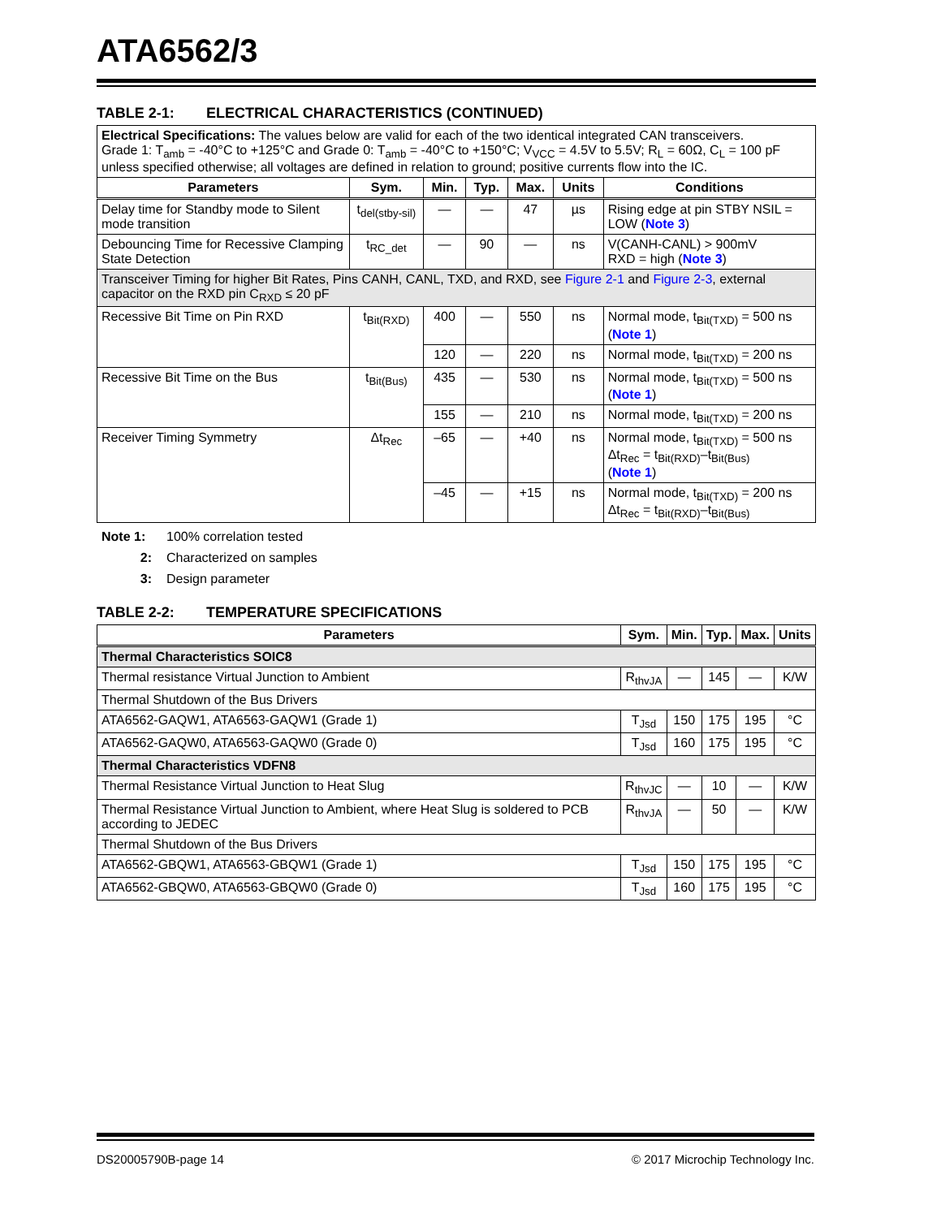ATA6562/3
TABLE 2-1: ELECTRICAL CHARACTERISTICS (CONTINUED)
| Electrical Specifications: The values below are valid for each of the two identical integrated CAN transceivers. Grade 1: T<sub>amb</sub> = -40°C to +125°C and Grade 0: T<sub>amb</sub> = -40°C to +150°C; V<sub>VCC</sub> = 4.5V to 5.5V; R<sub>L</sub> = 60Ω, C<sub>L</sub> = 100 pF unless specified otherwise; all voltages are defined in relation to ground; positive currents flow into the IC. | | | | | | |
| Parameters | Sym. | Min. | Typ. | Max. | Units | Conditions |
| Delay time for Standby mode to Silent mode transition | t<sub>del(stby-sil)</sub> | — | — | 47 | µs | Rising edge at pin STBY NSIL = LOW ( Note 3 ) |
| Debouncing Time for Recessive Clamping State Detection | t<sub>RC_det</sub> | — | 90 | — | ns | V(CANH-CANL) > 900mV RXD = high ( Note 3 ) |
| Transceiver Timing for higher Bit Rates, Pins CANH, CANL, TXD, and RXD, see Figure 2-1 and Figure 2-3 , external capacitor on the RXD pin C<sub>RXD</sub> ≤ 20 pF | | | | | | |
| Recessive Bit Time on Pin RXD | t<sub>Bit(RXD)</sub> | 400 | — | 550 | ns | Normal mode, t<sub>Bit(TXD)</sub> = 500 ns ( Note 1 ) |
| | | 120 | — | 220 | ns | Normal mode, t<sub>Bit(TXD)</sub> = 200 ns |
| Recessive Bit Time on the Bus | t<sub>Bit(Bus)</sub> | 435 | — | 530 | ns | Normal mode, t<sub>Bit(TXD)</sub> = 500 ns ( Note 1 ) |
| | | 155 | — | 210 | ns | Normal mode, t<sub>Bit(TXD)</sub> = 200 ns |
| Receiver Timing Symmetry | Δt<sub>Rec</sub> | –65 | — | +40 | ns | Normal mode, t<sub>Bit(TXD)</sub> = 500 ns Δt<sub>Rec</sub> = t<sub>Bit(RXD)</sub>–t<sub>Bit(Bus)</sub> ( Note 1 ) |
| | | –45 | — | +15 | ns | Normal mode, t<sub>Bit(TXD)</sub> = 200 ns Δt<sub>Rec</sub> = t<sub>Bit(RXD)</sub>–t<sub>Bit(Bus)</sub> |
Note 1: 100% correlation tested
2: Characterized on samples
3: Design parameter
TABLE 2-2: TEMPERATURE SPECIFICATIONS
| Parameters | Sym. | Min. | Typ. | Max. | Units |
| --- | --- | --- | --- | --- | --- |
| Thermal Characteristics SOIC8 | | | | | |
| Thermal resistance Virtual Junction to Ambient | R<sub>thvJA</sub> | — | 145 | — | K/W |
| Thermal Shutdown of the Bus Drivers | | | | | |
| ATA6562-GAQW1, ATA6563-GAQW1 (Grade 1) | T<sub>Jsd</sub> | 150 | 175 | 195 | °C |
| ATA6562-GAQW0, ATA6563-GAQW0 (Grade 0) | T<sub>Jsd</sub> | 160 | 175 | 195 | °C |
| Thermal Characteristics VDFN8 | | | | | |
| Thermal Resistance Virtual Junction to Heat Slug | R<sub>thvJC</sub> | — | 10 | — | K/W |
| Thermal Resistance Virtual Junction to Ambient, where Heat Slug is soldered to PCB according to JEDEC | R<sub>thvJA</sub> | — | 50 | — | K/W |
| Thermal Shutdown of the Bus Drivers | | | | | |
| ATA6562-GBQW1, ATA6563-GBQW1 (Grade 1) | T<sub>Jsd</sub> | 150 | 175 | 195 | °C |
| ATA6562-GBQW0, ATA6563-GBQW0 (Grade 0) | T<sub>Jsd</sub> | 160 | 175 | 195 | °C |
DS20005790B-page 14 © 2017 Microchip Technology Inc.